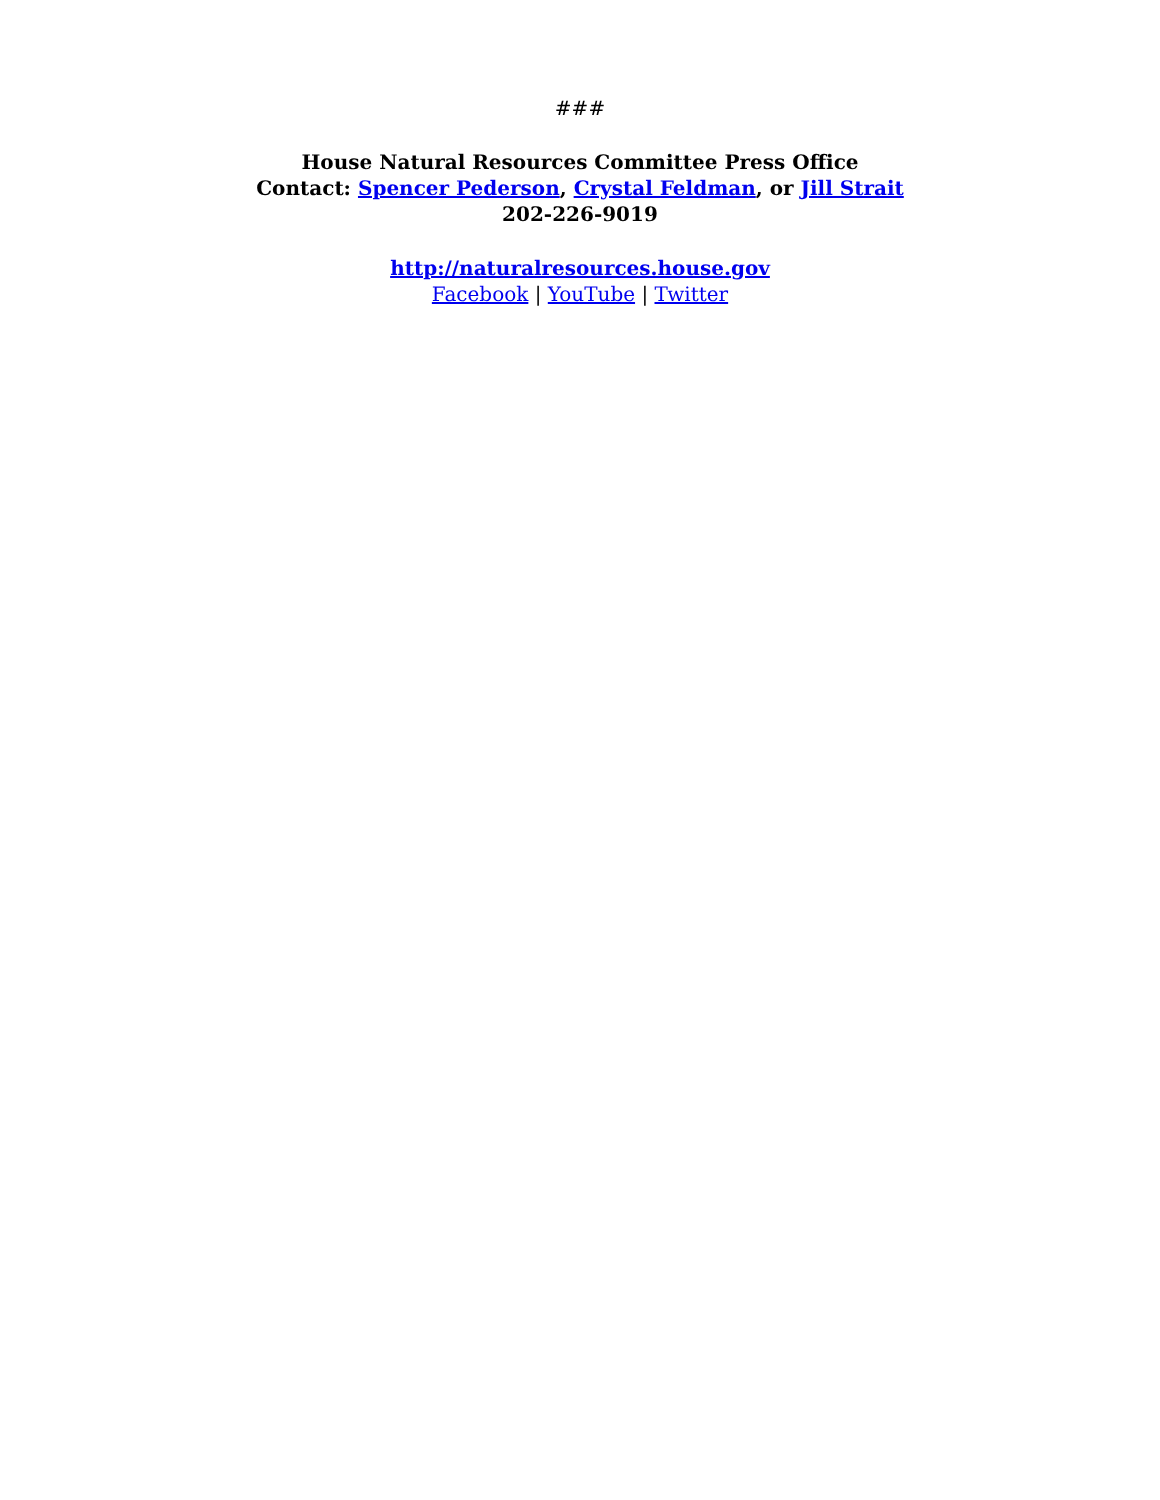###
House Natural Resources Committee Press Office
Contact: Spencer Pederson, Crystal Feldman, or Jill Strait
202-226-9019
http://naturalresources.house.gov
Facebook | YouTube | Twitter